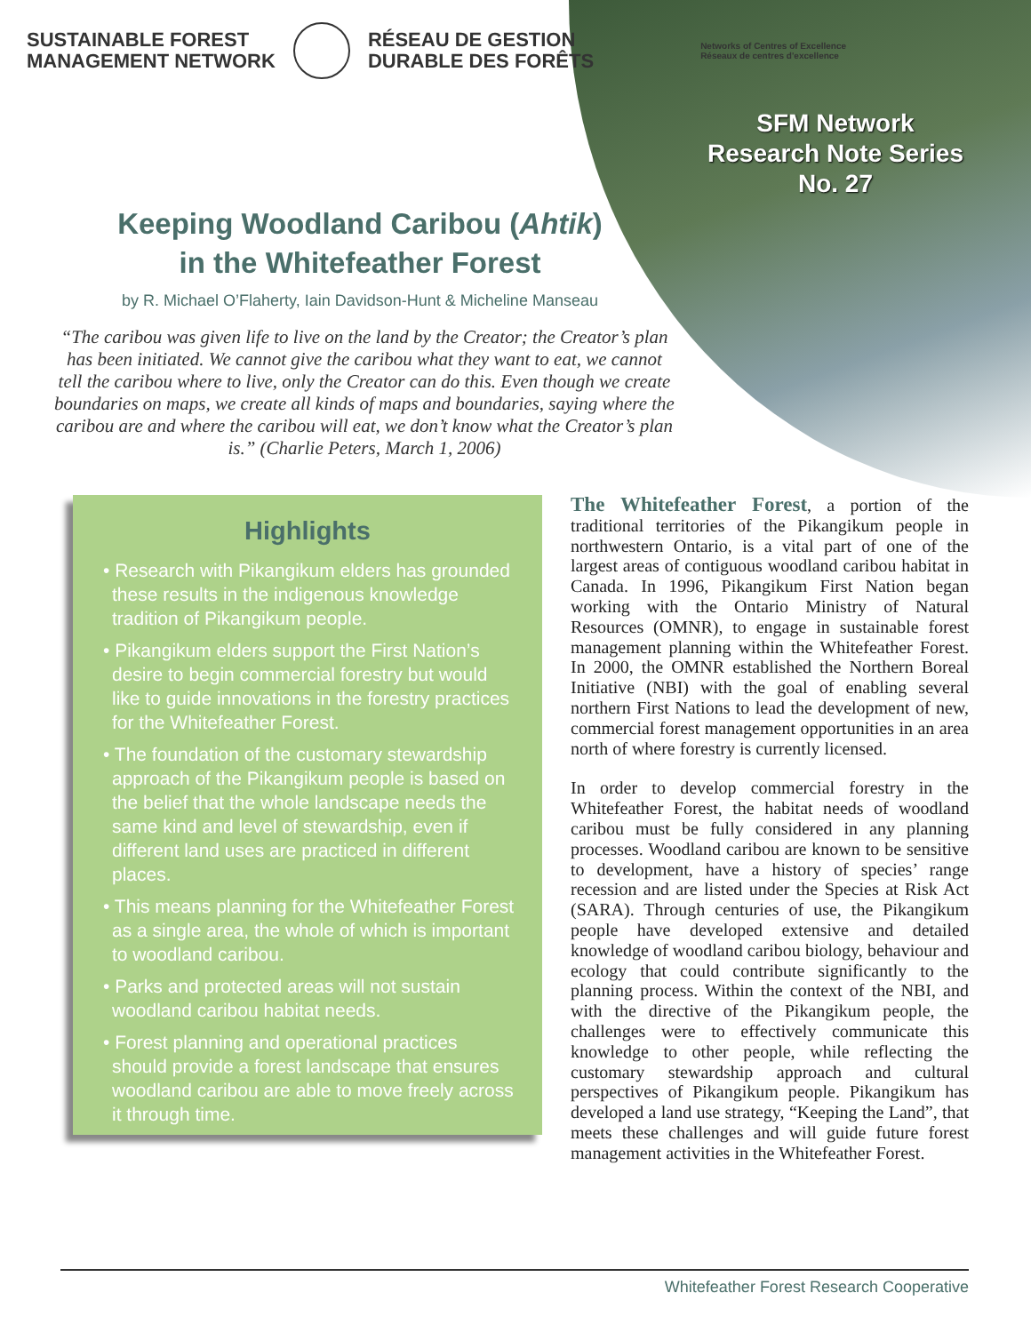SUSTAINABLE FOREST
MANAGEMENT NETWORK
RÉSEAU DE GESTION
DURABLE DES FORÊTS
Networks of Centres of Excellence
Réseaux de centres d'excellence
SFM Network
Research Note Series
No. 27
Keeping Woodland Caribou (Ahtik)
in the Whitefeather Forest
by R. Michael O’Flaherty, Iain Davidson-Hunt & Micheline Manseau
“The caribou was given life to live on the land by the Creator; the Creator’s plan has been initiated. We cannot give the caribou what they want to eat, we cannot tell the caribou where to live, only the Creator can do this. Even though we create boundaries on maps, we create all kinds of maps and boundaries, saying where the caribou are and where the caribou will eat, we don’t know what the Creator’s plan is.” (Charlie Peters, March 1, 2006)
Highlights
• Research with Pikangikum elders has grounded these results in the indigenous knowledge tradition of Pikangikum people.
• Pikangikum elders support the First Nation’s desire to begin commercial forestry but would like to guide innovations in the forestry practices for the Whitefeather Forest.
• The foundation of the customary stewardship approach of the Pikangikum people is based on the belief that the whole landscape needs the same kind and level of stewardship, even if different land uses are practiced in different places.
• This means planning for the Whitefeather Forest as a single area, the whole of which is important to woodland caribou.
• Parks and protected areas will not sustain woodland caribou habitat needs.
• Forest planning and operational practices should provide a forest landscape that ensures woodland caribou are able to move freely across it through time.
The Whitefeather Forest, a portion of the traditional territories of the Pikangikum people in northwestern Ontario, is a vital part of one of the largest areas of contiguous woodland caribou habitat in Canada. In 1996, Pikangikum First Nation began working with the Ontario Ministry of Natural Resources (OMNR), to engage in sustainable forest management planning within the Whitefeather Forest. In 2000, the OMNR established the Northern Boreal Initiative (NBI) with the goal of enabling several northern First Nations to lead the development of new, commercial forest management opportunities in an area north of where forestry is currently licensed.
In order to develop commercial forestry in the Whitefeather Forest, the habitat needs of woodland caribou must be fully considered in any planning processes. Woodland caribou are known to be sensitive to development, have a history of species’ range recession and are listed under the Species at Risk Act (SARA). Through centuries of use, the Pikangikum people have developed extensive and detailed knowledge of woodland caribou biology, behaviour and ecology that could contribute significantly to the planning process. Within the context of the NBI, and with the directive of the Pikangikum people, the challenges were to effectively communicate this knowledge to other people, while reflecting the customary stewardship approach and cultural perspectives of Pikangikum people. Pikangikum has developed a land use strategy, “Keeping the Land”, that meets these challenges and will guide future forest management activities in the Whitefeather Forest.
Whitefeather Forest Research Cooperative